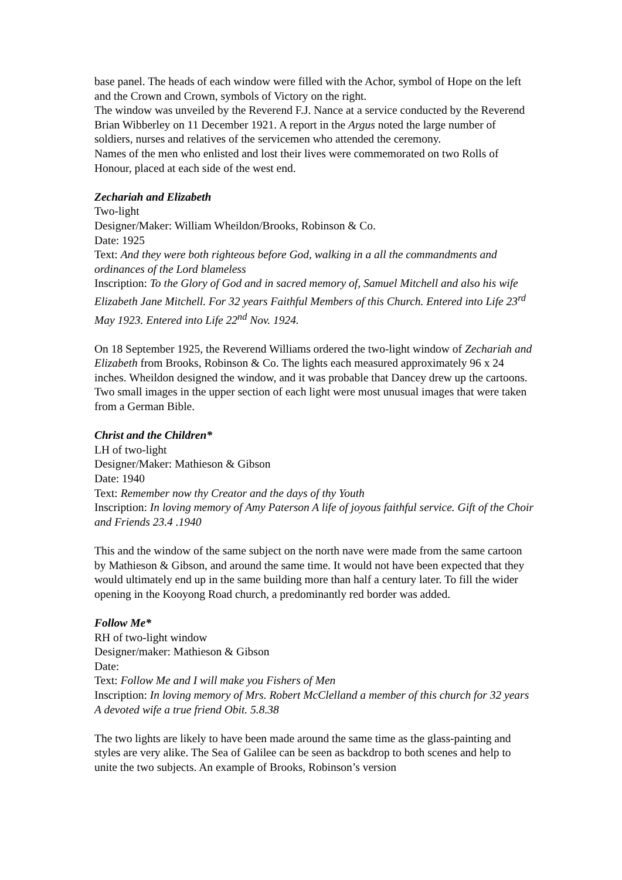base panel. The heads of each window were filled with the Achor, symbol of Hope on the left and the Crown and Crown, symbols of Victory on the right.
The window was unveiled by the Reverend F.J. Nance at a service conducted by the Reverend Brian Wibberley on 11 December 1921. A report in the Argus noted the large number of soldiers, nurses and relatives of the servicemen who attended the ceremony.
Names of the men who enlisted and lost their lives were commemorated on two Rolls of Honour, placed at each side of the west end.
Zechariah and Elizabeth
Two-light
Designer/Maker: William Wheildon/Brooks, Robinson & Co.
Date: 1925
Text: And they were both righteous before God, walking in a all the commandments and ordinances of the Lord blameless
Inscription: To the Glory of God and in sacred memory of, Samuel Mitchell and also his wife Elizabeth Jane Mitchell. For 32 years Faithful Members of this Church. Entered into Life 23<sup>rd</sup> May 1923. Entered into Life 22<sup>nd</sup> Nov. 1924.
On 18 September 1925, the Reverend Williams ordered the two-light window of Zechariah and Elizabeth from Brooks, Robinson & Co. The lights each measured approximately 96 x 24 inches. Wheildon designed the window, and it was probable that Dancey drew up the cartoons. Two small images in the upper section of each light were most unusual images that were taken from a German Bible.
Christ and the Children*
LH of two-light
Designer/Maker: Mathieson & Gibson
Date: 1940
Text: Remember now thy Creator and the days of thy Youth
Inscription: In loving memory of Amy Paterson A life of joyous faithful service. Gift of the Choir and Friends 23.4 .1940
This and the window of the same subject on the north nave were made from the same cartoon by Mathieson & Gibson, and around the same time. It would not have been expected that they would ultimately end up in the same building more than half a century later. To fill the wider opening in the Kooyong Road church, a predominantly red border was added.
Follow Me*
RH of two-light window
Designer/maker: Mathieson & Gibson
Date:
Text: Follow Me and I will make you Fishers of Men
Inscription: In loving memory of Mrs. Robert McClelland a member of this church for 32 years A devoted wife a true friend Obit. 5.8.38
The two lights are likely to have been made around the same time as the glass-painting and styles are very alike. The Sea of Galilee can be seen as backdrop to both scenes and help to unite the two subjects. An example of Brooks, Robinson’s version